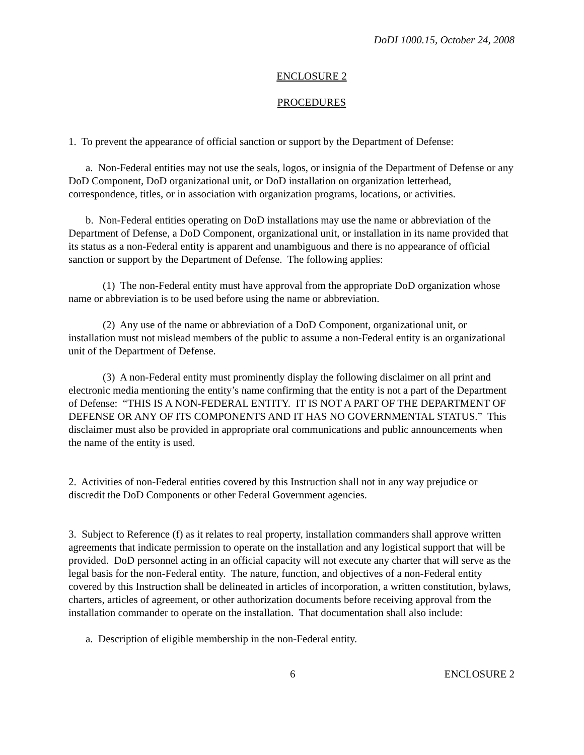DoDI 1000.15, October 24, 2008
ENCLOSURE 2
PROCEDURES
1. To prevent the appearance of official sanction or support by the Department of Defense:
a. Non-Federal entities may not use the seals, logos, or insignia of the Department of Defense or any DoD Component, DoD organizational unit, or DoD installation on organization letterhead, correspondence, titles, or in association with organization programs, locations, or activities.
b. Non-Federal entities operating on DoD installations may use the name or abbreviation of the Department of Defense, a DoD Component, organizational unit, or installation in its name provided that its status as a non-Federal entity is apparent and unambiguous and there is no appearance of official sanction or support by the Department of Defense. The following applies:
(1) The non-Federal entity must have approval from the appropriate DoD organization whose name or abbreviation is to be used before using the name or abbreviation.
(2) Any use of the name or abbreviation of a DoD Component, organizational unit, or installation must not mislead members of the public to assume a non-Federal entity is an organizational unit of the Department of Defense.
(3) A non-Federal entity must prominently display the following disclaimer on all print and electronic media mentioning the entity’s name confirming that the entity is not a part of the Department of Defense: “THIS IS A NON-FEDERAL ENTITY. IT IS NOT A PART OF THE DEPARTMENT OF DEFENSE OR ANY OF ITS COMPONENTS AND IT HAS NO GOVERNMENTAL STATUS.” This disclaimer must also be provided in appropriate oral communications and public announcements when the name of the entity is used.
2. Activities of non-Federal entities covered by this Instruction shall not in any way prejudice or discredit the DoD Components or other Federal Government agencies.
3. Subject to Reference (f) as it relates to real property, installation commanders shall approve written agreements that indicate permission to operate on the installation and any logistical support that will be provided. DoD personnel acting in an official capacity will not execute any charter that will serve as the legal basis for the non-Federal entity. The nature, function, and objectives of a non-Federal entity covered by this Instruction shall be delineated in articles of incorporation, a written constitution, bylaws, charters, articles of agreement, or other authorization documents before receiving approval from the installation commander to operate on the installation. That documentation shall also include:
a. Description of eligible membership in the non-Federal entity.
6 ENCLOSURE 2